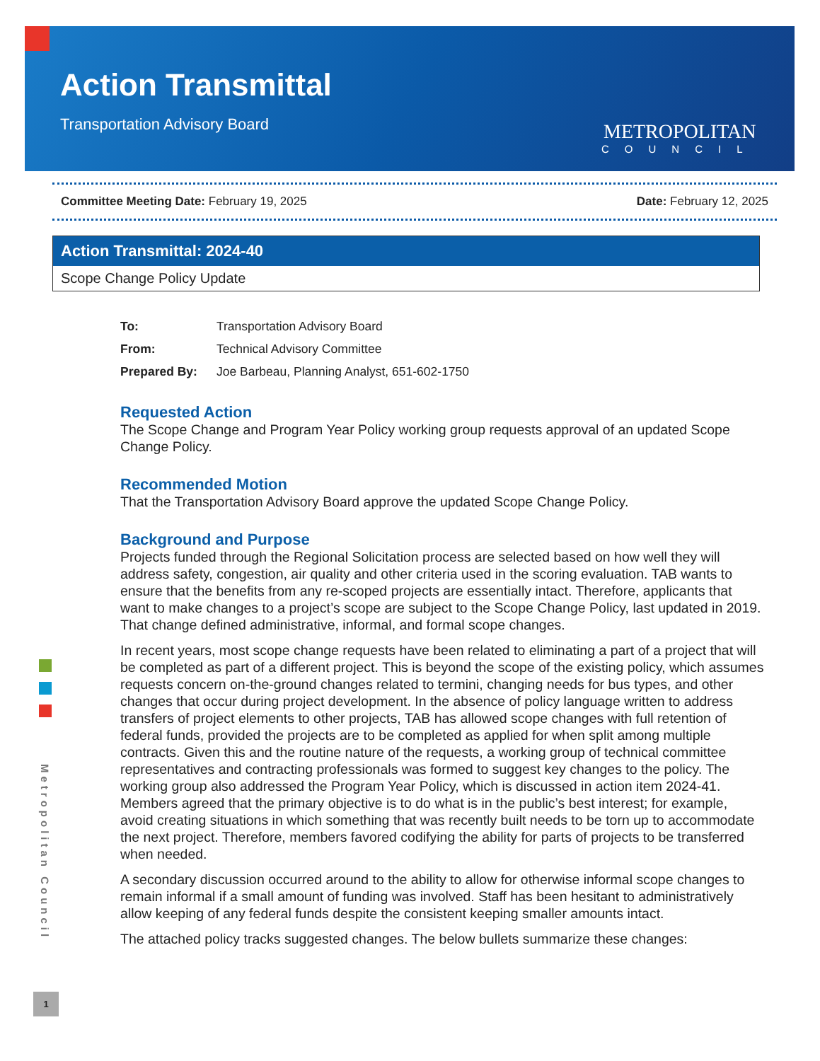Action Transmittal
Transportation Advisory Board
METROPOLITAN
COUNCIL
Committee Meeting Date: February 19, 2025 Date: February 12, 2025
Action Transmittal: 2024-40
Scope Change Policy Update
| To: | Transportation Advisory Board |
| From: | Technical Advisory Committee |
| Prepared By: | Joe Barbeau, Planning Analyst, 651-602-1750 |
Requested Action
The Scope Change and Program Year Policy working group requests approval of an updated Scope Change Policy.
Recommended Motion
That the Transportation Advisory Board approve the updated Scope Change Policy.
Background and Purpose
Projects funded through the Regional Solicitation process are selected based on how well they will address safety, congestion, air quality and other criteria used in the scoring evaluation. TAB wants to ensure that the benefits from any re-scoped projects are essentially intact. Therefore, applicants that want to make changes to a project’s scope are subject to the Scope Change Policy, last updated in 2019. That change defined administrative, informal, and formal scope changes.
In recent years, most scope change requests have been related to eliminating a part of a project that will be completed as part of a different project. This is beyond the scope of the existing policy, which assumes requests concern on-the-ground changes related to termini, changing needs for bus types, and other changes that occur during project development. In the absence of policy language written to address transfers of project elements to other projects, TAB has allowed scope changes with full retention of federal funds, provided the projects are to be completed as applied for when split among multiple contracts. Given this and the routine nature of the requests, a working group of technical committee representatives and contracting professionals was formed to suggest key changes to the policy. The working group also addressed the Program Year Policy, which is discussed in action item 2024-41. Members agreed that the primary objective is to do what is in the public’s best interest; for example, avoid creating situations in which something that was recently built needs to be torn up to accommodate the next project. Therefore, members favored codifying the ability for parts of projects to be transferred when needed.
A secondary discussion occurred around to the ability to allow for otherwise informal scope changes to remain informal if a small amount of funding was involved. Staff has been hesitant to administratively allow keeping of any federal funds despite the consistent keeping smaller amounts intact.
The attached policy tracks suggested changes. The below bullets summarize these changes:
Metropolitan Council
1